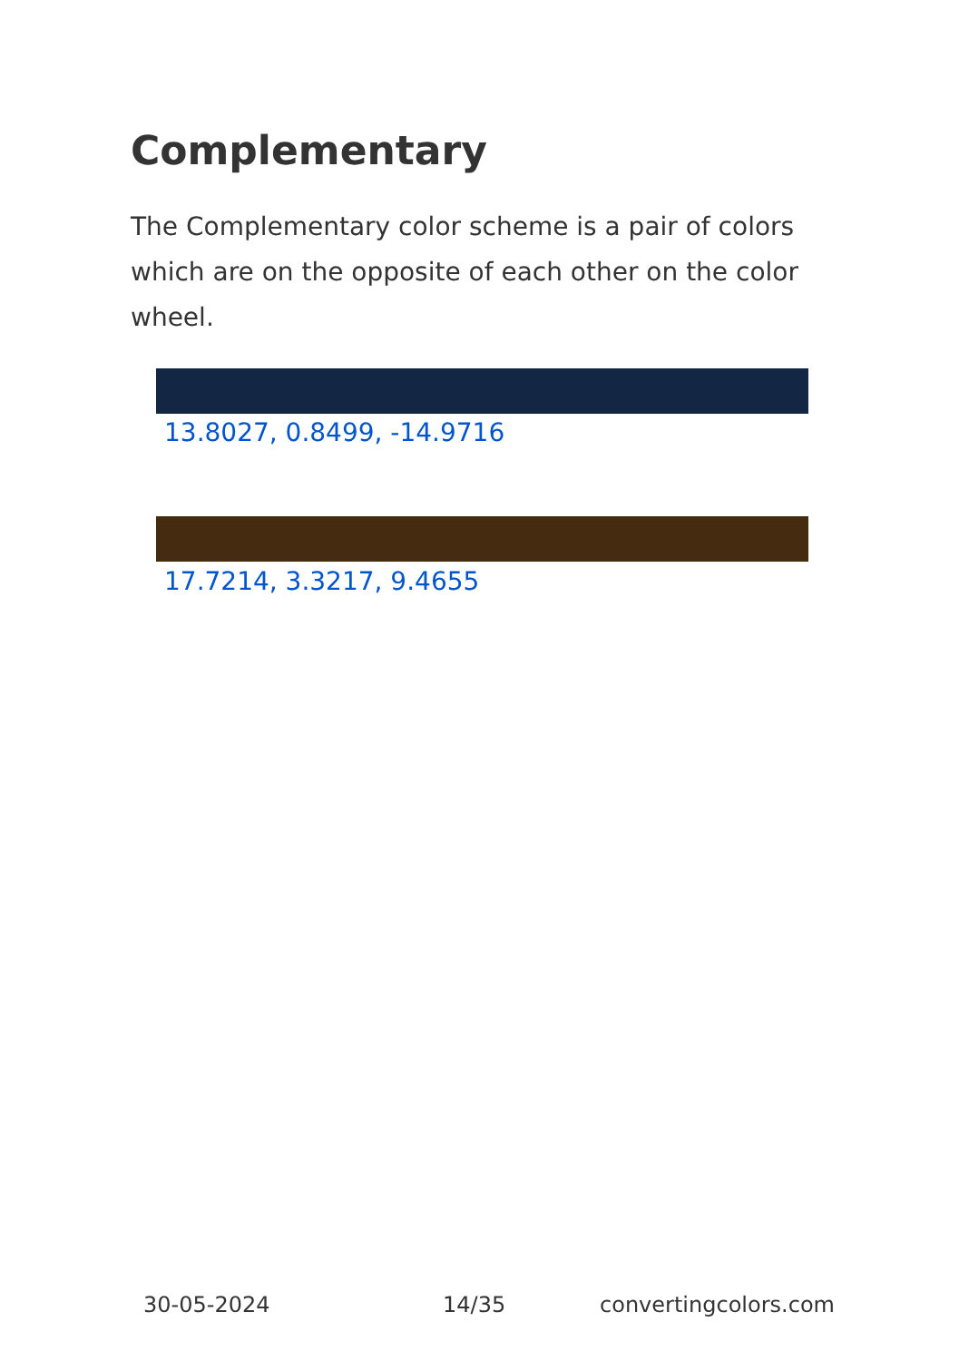Complementary
The Complementary color scheme is a pair of colors which are on the opposite of each other on the color wheel.
13.8027, 0.8499, -14.9716
17.7214, 3.3217, 9.4655
30-05-2024 14/35 convertingcolors.com